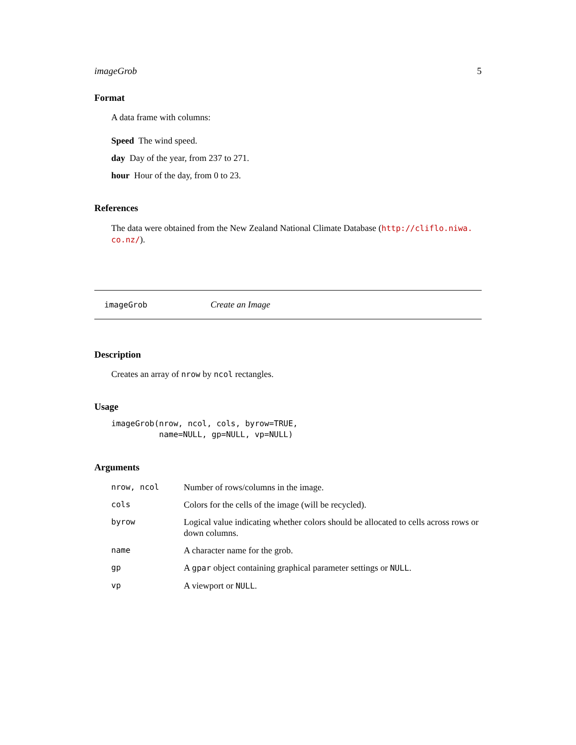imageGrob 5
Format
A data frame with columns:
Speed The wind speed.
day Day of the year, from 237 to 271.
hour Hour of the day, from 0 to 23.
References
The data were obtained from the New Zealand National Climate Database (http://cliflo.niwa.
co.nz/).
imageGrob Create an Image
Description
Creates an array of nrow by ncol rectangles.
Usage
imageGrob(nrow, ncol, cols, byrow=TRUE,
          name=NULL, gp=NULL, vp=NULL)
Arguments
| nrow, ncol | Number of rows/columns in the image. |
| cols | Colors for the cells of the image (will be recycled). |
| byrow | Logical value indicating whether colors should be allocated to cells across rows or down columns. |
| name | A character name for the grob. |
| gp | A gpar object containing graphical parameter settings or NULL . |
| vp | A viewport or NULL . |